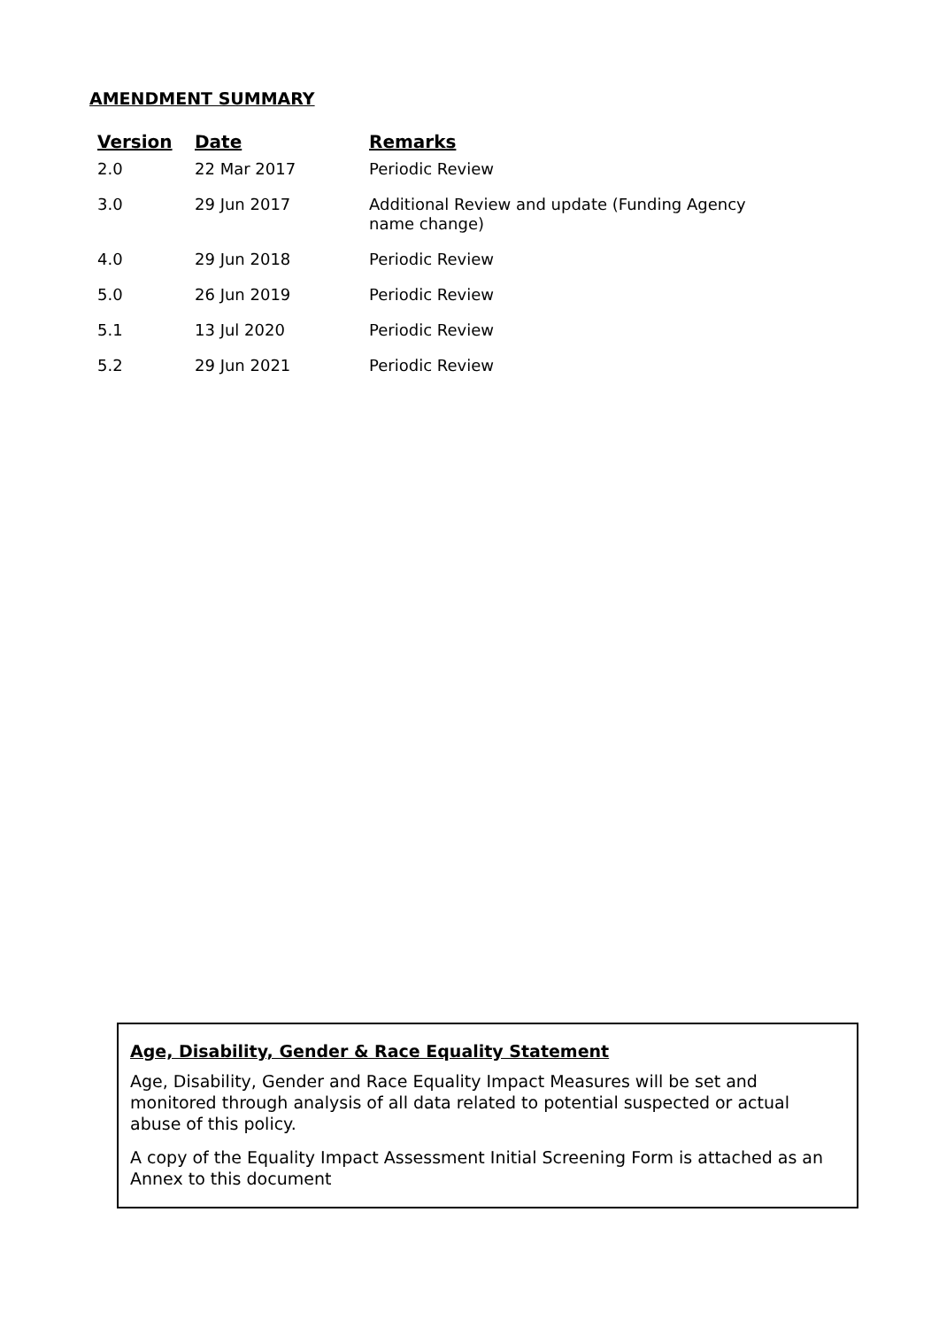AMENDMENT SUMMARY
| Version | Date | Remarks |
| --- | --- | --- |
| 2.0 | 22 Mar 2017 | Periodic Review |
| 3.0 | 29 Jun 2017 | Additional Review and update (Funding Agency name change) |
| 4.0 | 29 Jun 2018 | Periodic Review |
| 5.0 | 26 Jun 2019 | Periodic Review |
| 5.1 | 13 Jul 2020 | Periodic Review |
| 5.2 | 29 Jun 2021 | Periodic Review |
Age, Disability, Gender & Race Equality Statement
Age, Disability, Gender and Race Equality Impact Measures will be set and monitored through analysis of all data related to potential suspected or actual abuse of this policy.
A copy of the Equality Impact Assessment Initial Screening Form is attached as an Annex to this document